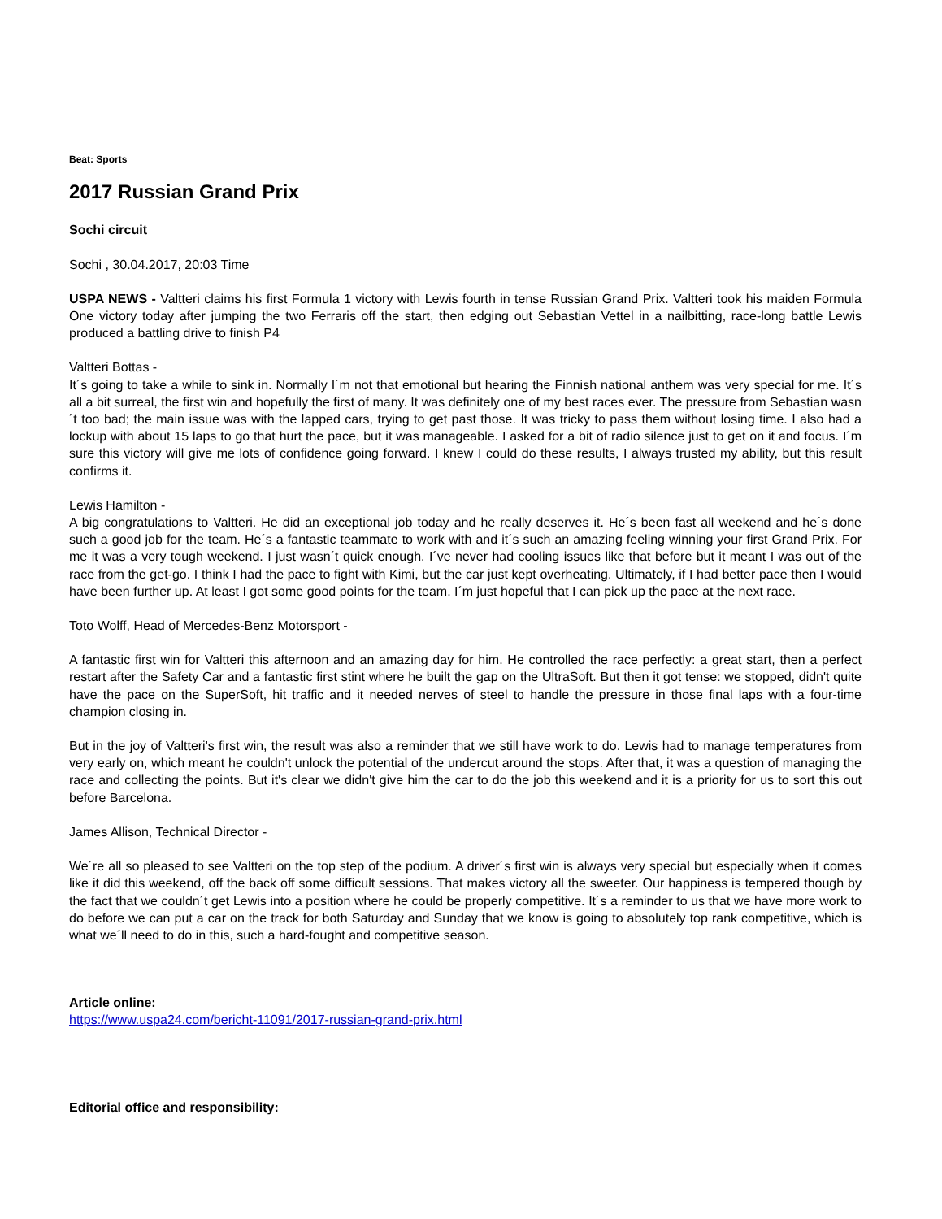Beat: Sports
2017 Russian Grand Prix
Sochi circuit
Sochi , 30.04.2017, 20:03 Time
USPA NEWS - Valtteri claims his first Formula 1 victory with Lewis fourth in tense Russian Grand Prix. Valtteri took his maiden Formula One victory today after jumping the two Ferraris off the start, then edging out Sebastian Vettel in a nailbitting, race-long battle Lewis produced a battling drive to finish P4
Valtteri Bottas -
It´s going to take a while to sink in. Normally I´m not that emotional but hearing the Finnish national anthem was very special for me. It´s all a bit surreal, the first win and hopefully the first of many. It was definitely one of my best races ever. The pressure from Sebastian wasn´t too bad; the main issue was with the lapped cars, trying to get past those. It was tricky to pass them without losing time. I also had a lockup with about 15 laps to go that hurt the pace, but it was manageable. I asked for a bit of radio silence just to get on it and focus. I´m sure this victory will give me lots of confidence going forward. I knew I could do these results, I always trusted my ability, but this result confirms it.
Lewis Hamilton -
A big congratulations to Valtteri. He did an exceptional job today and he really deserves it. He´s been fast all weekend and he´s done such a good job for the team. He´s a fantastic teammate to work with and it´s such an amazing feeling winning your first Grand Prix. For me it was a very tough weekend. I just wasn´t quick enough. I´ve never had cooling issues like that before but it meant I was out of the race from the get-go. I think I had the pace to fight with Kimi, but the car just kept overheating. Ultimately, if I had better pace then I would have been further up. At least I got some good points for the team. I´m just hopeful that I can pick up the pace at the next race.
Toto Wolff, Head of Mercedes-Benz Motorsport -
A fantastic first win for Valtteri this afternoon and an amazing day for him. He controlled the race perfectly: a great start, then a perfect restart after the Safety Car and a fantastic first stint where he built the gap on the UltraSoft. But then it got tense: we stopped, didn't quite have the pace on the SuperSoft, hit traffic and it needed nerves of steel to handle the pressure in those final laps with a four-time champion closing in.
But in the joy of Valtteri's first win, the result was also a reminder that we still have work to do. Lewis had to manage temperatures from very early on, which meant he couldn't unlock the potential of the undercut around the stops. After that, it was a question of managing the race and collecting the points. But it's clear we didn't give him the car to do the job this weekend and it is a priority for us to sort this out before Barcelona.
James Allison, Technical Director -
We´re all so pleased to see Valtteri on the top step of the podium. A driver´s first win is always very special but especially when it comes like it did this weekend, off the back off some difficult sessions. That makes victory all the sweeter. Our happiness is tempered though by the fact that we couldn´t get Lewis into a position where he could be properly competitive. It´s a reminder to us that we have more work to do before we can put a car on the track for both Saturday and Sunday that we know is going to absolutely top rank competitive, which is what we´ll need to do in this, such a hard-fought and competitive season.
Article online:
https://www.uspa24.com/bericht-11091/2017-russian-grand-prix.html
Editorial office and responsibility: